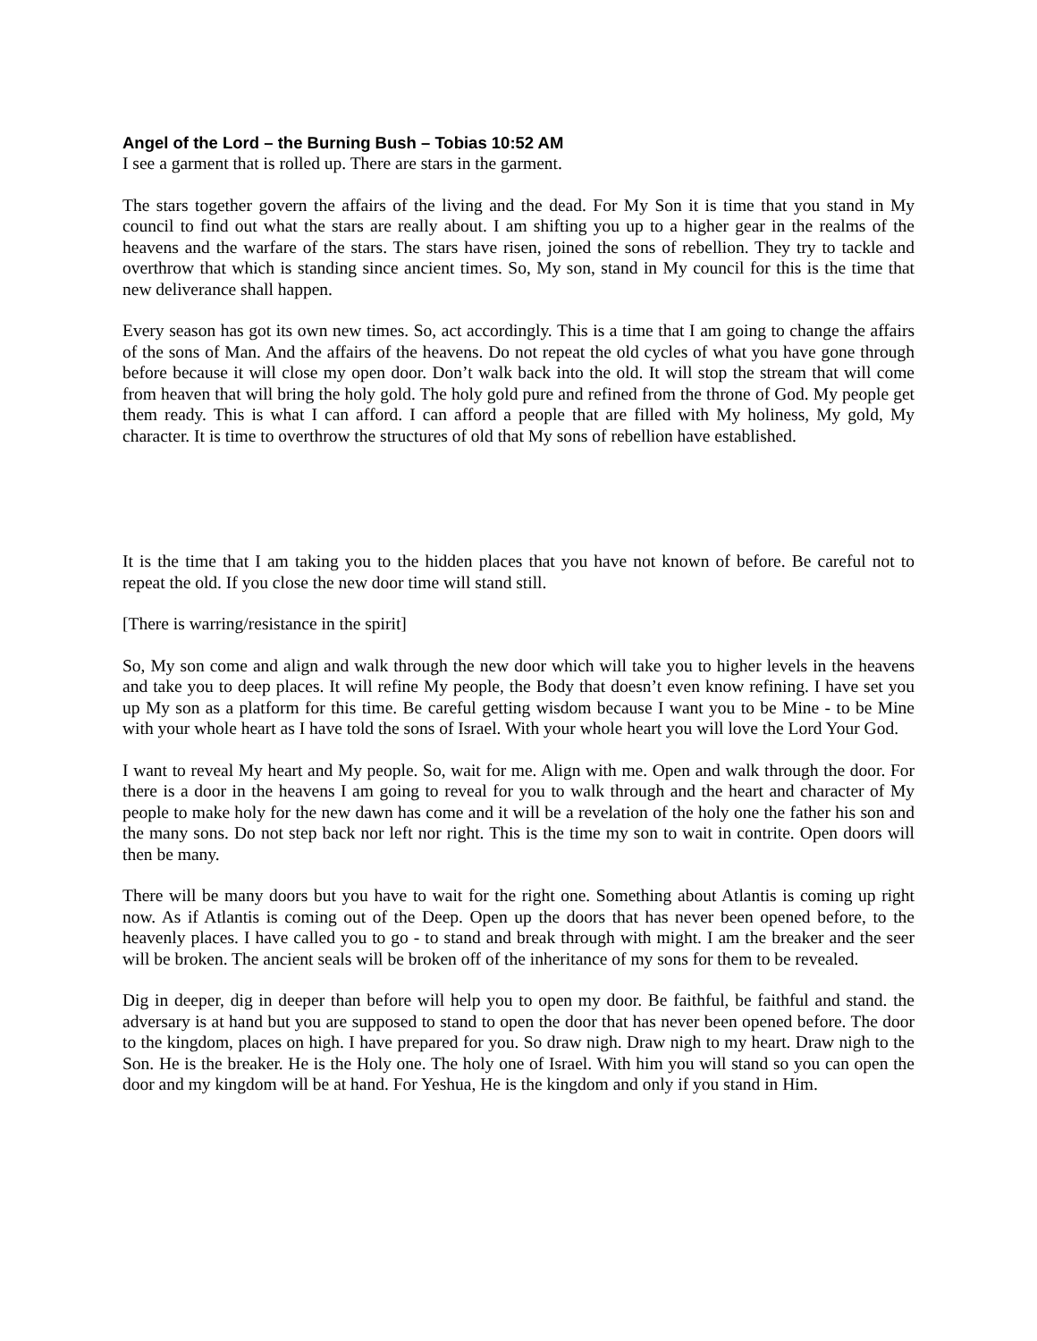Angel of the Lord – the Burning Bush – Tobias 10:52 AM
I see a garment that is rolled up. There are stars in the garment.
The stars together govern the affairs of the living and the dead. For My Son it is time that you stand in My council to find out what the stars are really about. I am shifting you up to a higher gear in the realms of the heavens and the warfare of the stars. The stars have risen, joined the sons of rebellion. They try to tackle and overthrow that which is standing since ancient times. So, My son, stand in My council for this is the time that new deliverance shall happen.
Every season has got its own new times. So, act accordingly. This is a time that I am going to change the affairs of the sons of Man. And the affairs of the heavens. Do not repeat the old cycles of what you have gone through before because it will close my open door. Don’t walk back into the old. It will stop the stream that will come from heaven that will bring the holy gold. The holy gold pure and refined from the throne of God. My people get them ready. This is what I can afford. I can afford a people that are filled with My holiness, My gold, My character. It is time to overthrow the structures of old that My sons of rebellion have established.
It is the time that I am taking you to the hidden places that you have not known of before. Be careful not to repeat the old. If you close the new door time will stand still.
[There is warring/resistance in the spirit]
So, My son come and align and walk through the new door which will take you to higher levels in the heavens and take you to deep places. It will refine My people, the Body that doesn’t even know refining. I have set you up My son as a platform for this time. Be careful getting wisdom because I want you to be Mine - to be Mine with your whole heart as I have told the sons of Israel. With your whole heart you will love the Lord Your God.
I want to reveal My heart and My people. So, wait for me. Align with me. Open and walk through the door. For there is a door in the heavens I am going to reveal for you to walk through and the heart and character of My people to make holy for the new dawn has come and it will be a revelation of the holy one the father his son and the many sons. Do not step back nor left nor right. This is the time my son to wait in contrite. Open doors will then be many.
There will be many doors but you have to wait for the right one. Something about Atlantis is coming up right now. As if Atlantis is coming out of the Deep. Open up the doors that has never been opened before, to the heavenly places. I have called you to go - to stand and break through with might. I am the breaker and the seer will be broken. The ancient seals will be broken off of the inheritance of my sons for them to be revealed.
Dig in deeper, dig in deeper than before will help you to open my door. Be faithful, be faithful and stand. the adversary is at hand but you are supposed to stand to open the door that has never been opened before. The door to the kingdom, places on high. I have prepared for you. So draw nigh. Draw nigh to my heart. Draw nigh to the Son. He is the breaker. He is the Holy one. The holy one of Israel. With him you will stand so you can open the door and my kingdom will be at hand. For Yeshua, He is the kingdom and only if you stand in Him.